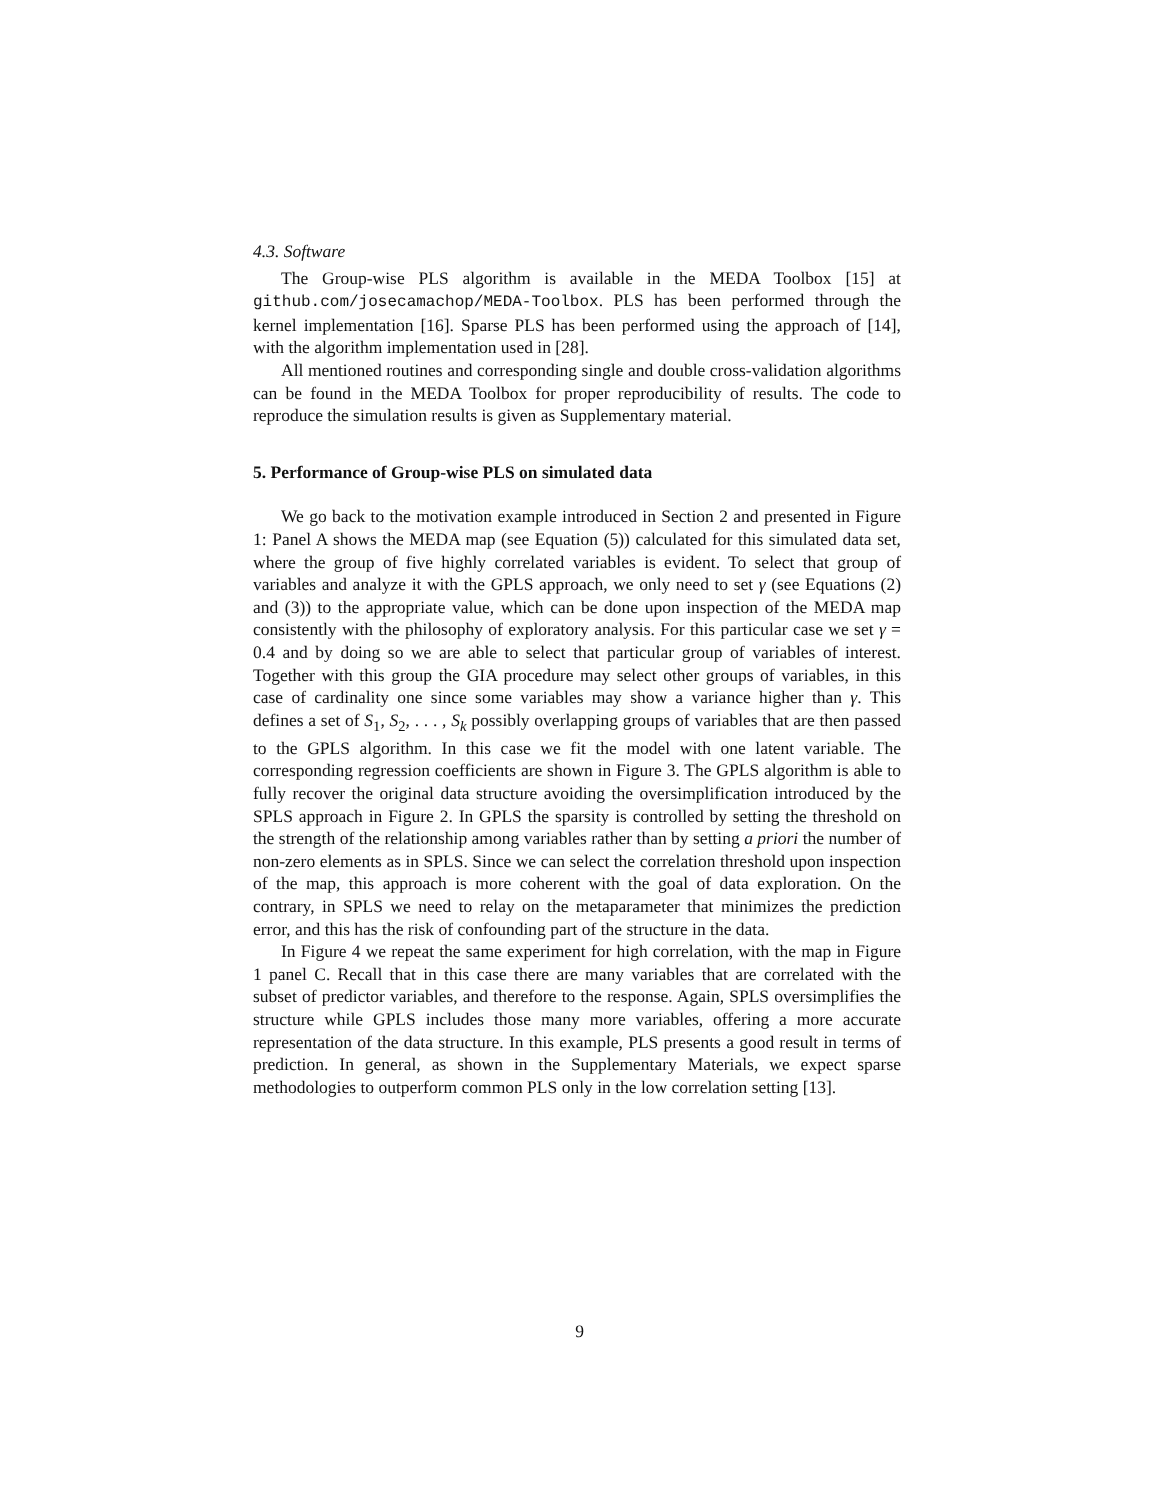4.3. Software
The Group-wise PLS algorithm is available in the MEDA Toolbox [15] at github.com/josecamachop/MEDA-Toolbox. PLS has been performed through the kernel implementation [16]. Sparse PLS has been performed using the approach of [14], with the algorithm implementation used in [28].
All mentioned routines and corresponding single and double cross-validation algorithms can be found in the MEDA Toolbox for proper reproducibility of results. The code to reproduce the simulation results is given as Supplementary material.
5. Performance of Group-wise PLS on simulated data
We go back to the motivation example introduced in Section 2 and presented in Figure 1: Panel A shows the MEDA map (see Equation (5)) calculated for this simulated data set, where the group of five highly correlated variables is evident. To select that group of variables and analyze it with the GPLS approach, we only need to set γ (see Equations (2) and (3)) to the appropriate value, which can be done upon inspection of the MEDA map consistently with the philosophy of exploratory analysis. For this particular case we set γ = 0.4 and by doing so we are able to select that particular group of variables of interest. Together with this group the GIA procedure may select other groups of variables, in this case of cardinality one since some variables may show a variance higher than γ. This defines a set of S<sub>1</sub>, S<sub>2</sub>, . . . , S<sub>k</sub> possibly overlapping groups of variables that are then passed to the GPLS algorithm. In this case we fit the model with one latent variable. The corresponding regression coefficients are shown in Figure 3. The GPLS algorithm is able to fully recover the original data structure avoiding the oversimplification introduced by the SPLS approach in Figure 2. In GPLS the sparsity is controlled by setting the threshold on the strength of the relationship among variables rather than by setting a priori the number of non-zero elements as in SPLS. Since we can select the correlation threshold upon inspection of the map, this approach is more coherent with the goal of data exploration. On the contrary, in SPLS we need to relay on the metaparameter that minimizes the prediction error, and this has the risk of confounding part of the structure in the data.
In Figure 4 we repeat the same experiment for high correlation, with the map in Figure 1 panel C. Recall that in this case there are many variables that are correlated with the subset of predictor variables, and therefore to the response. Again, SPLS oversimplifies the structure while GPLS includes those many more variables, offering a more accurate representation of the data structure. In this example, PLS presents a good result in terms of prediction. In general, as shown in the Supplementary Materials, we expect sparse methodologies to outperform common PLS only in the low correlation setting [13].
9